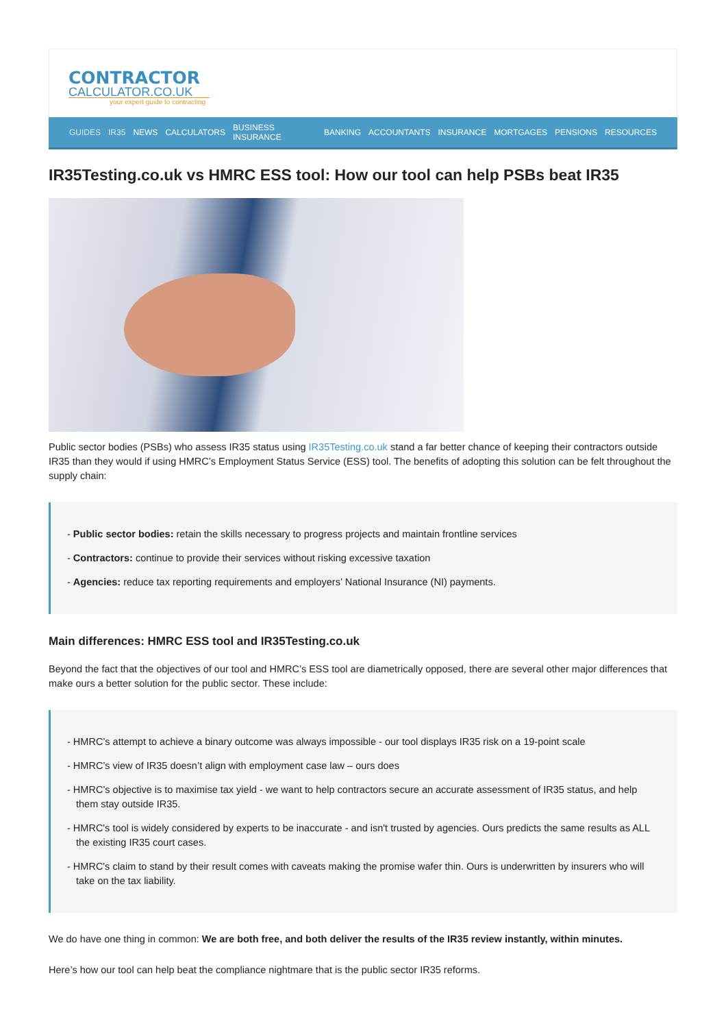CONTRACTOR
CALCULATOR.CO.UK
your expert guide to contracting
GUIDES IR35 NEWS CALCULATORS BUSINESS INSURANCE BANKING ACCOUNTANTS INSURANCE MORTGAGES PENSIONS RESOURCES
IR35Testing.co.uk vs HMRC ESS tool: How our tool can help PSBs beat IR35
Public sector bodies (PSBs) who assess IR35 status using IR35Testing.co.uk stand a far better chance of keeping their contractors outside IR35 than they would if using HMRC’s Employment Status Service (ESS) tool. The benefits of adopting this solution can be felt throughout the supply chain:
- Public sector bodies: retain the skills necessary to progress projects and maintain frontline services
- Contractors: continue to provide their services without risking excessive taxation
- Agencies: reduce tax reporting requirements and employers’ National Insurance (NI) payments.
Main differences: HMRC ESS tool and IR35Testing.co.uk
Beyond the fact that the objectives of our tool and HMRC’s ESS tool are diametrically opposed, there are several other major differences that make ours a better solution for the public sector. These include:
- HMRC’s attempt to achieve a binary outcome was always impossible - our tool displays IR35 risk on a 19-point scale
- HMRC’s view of IR35 doesn’t align with employment case law – ours does
- HMRC’s objective is to maximise tax yield - we want to help contractors secure an accurate assessment of IR35 status, and help them stay outside IR35.
- HMRC's tool is widely considered by experts to be inaccurate - and isn't trusted by agencies. Ours predicts the same results as ALL the existing IR35 court cases.
- HMRC's claim to stand by their result comes with caveats making the promise wafer thin. Ours is underwritten by insurers who will take on the tax liability.
We do have one thing in common: We are both free, and both deliver the results of the IR35 review instantly, within minutes.
Here’s how our tool can help beat the compliance nightmare that is the public sector IR35 reforms.